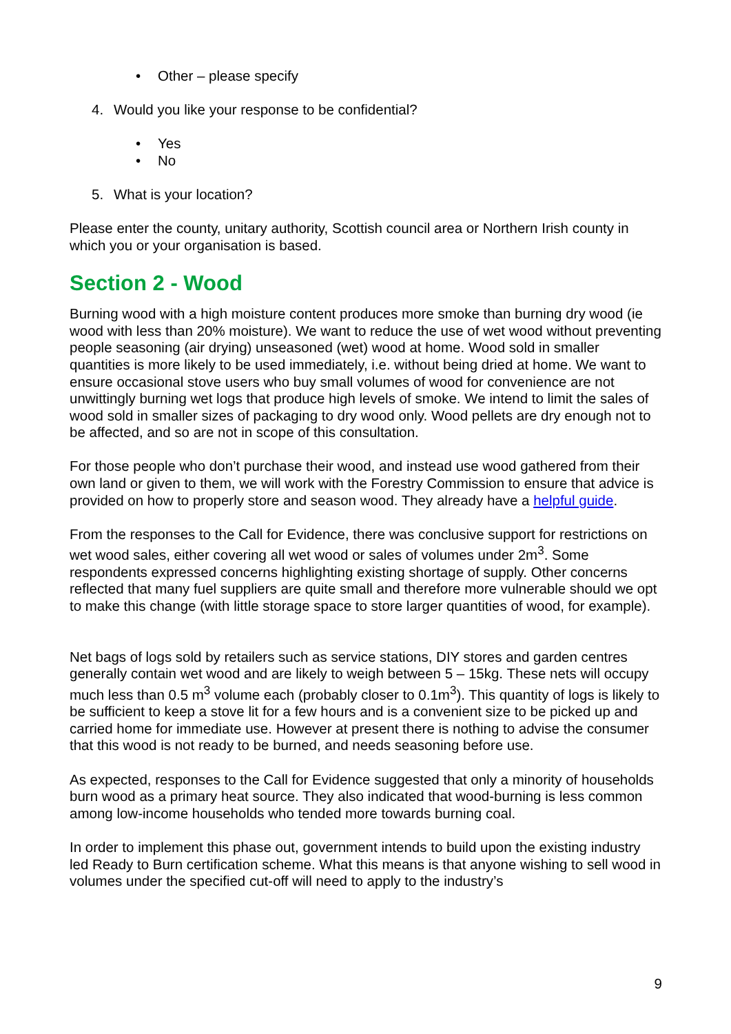• Other – please specify
4. Would you like your response to be confidential?
• Yes
• No
5. What is your location?
Please enter the county, unitary authority, Scottish council area or Northern Irish county in which you or your organisation is based.
Section 2 - Wood
Burning wood with a high moisture content produces more smoke than burning dry wood (ie wood with less than 20% moisture). We want to reduce the use of wet wood without preventing people seasoning (air drying) unseasoned (wet) wood at home. Wood sold in smaller quantities is more likely to be used immediately, i.e. without being dried at home. We want to ensure occasional stove users who buy small volumes of wood for convenience are not unwittingly burning wet logs that produce high levels of smoke. We intend to limit the sales of wood sold in smaller sizes of packaging to dry wood only. Wood pellets are dry enough not to be affected, and so are not in scope of this consultation.
For those people who don’t purchase their wood, and instead use wood gathered from their own land or given to them, we will work with the Forestry Commission to ensure that advice is provided on how to properly store and season wood. They already have a helpful guide.
From the responses to the Call for Evidence, there was conclusive support for restrictions on wet wood sales, either covering all wet wood or sales of volumes under 2m<sup>3</sup>. Some respondents expressed concerns highlighting existing shortage of supply. Other concerns reflected that many fuel suppliers are quite small and therefore more vulnerable should we opt to make this change (with little storage space to store larger quantities of wood, for example).
Net bags of logs sold by retailers such as service stations, DIY stores and garden centres generally contain wet wood and are likely to weigh between 5 – 15kg. These nets will occupy much less than 0.5 m<sup>3</sup> volume each (probably closer to 0.1m<sup>3</sup>). This quantity of logs is likely to be sufficient to keep a stove lit for a few hours and is a convenient size to be picked up and carried home for immediate use. However at present there is nothing to advise the consumer that this wood is not ready to be burned, and needs seasoning before use.
As expected, responses to the Call for Evidence suggested that only a minority of households burn wood as a primary heat source. They also indicated that wood-burning is less common among low-income households who tended more towards burning coal.
In order to implement this phase out, government intends to build upon the existing industry led Ready to Burn certification scheme. What this means is that anyone wishing to sell wood in volumes under the specified cut-off will need to apply to the industry’s
9